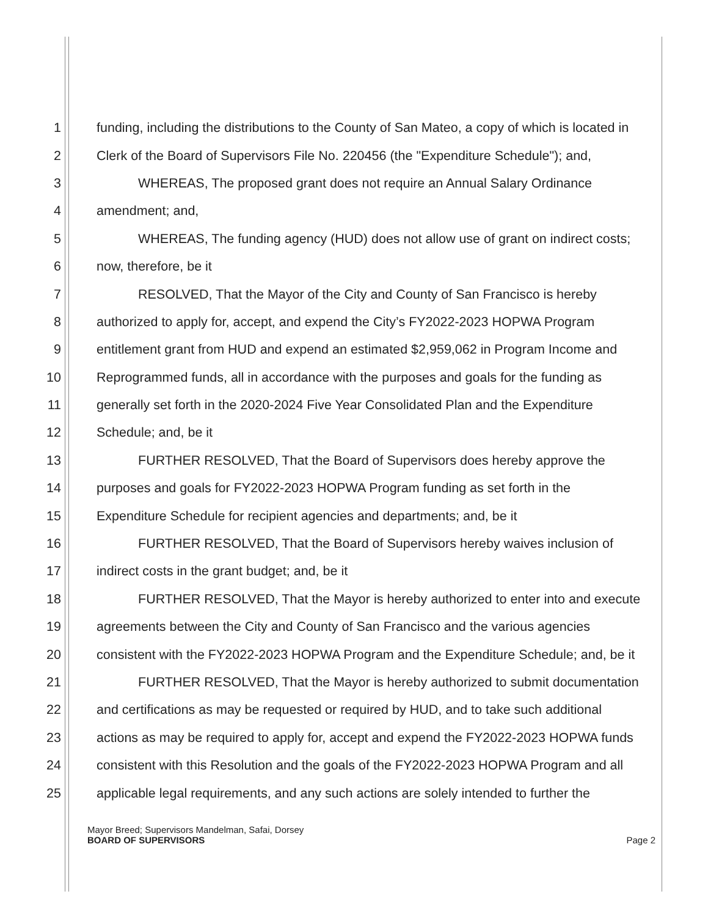1 funding, including the distributions to the County of San Mateo, a copy of which is located in
2 Clerk of the Board of Supervisors File No. 220456 (the "Expenditure Schedule"); and,
3 WHEREAS, The proposed grant does not require an Annual Salary Ordinance
4 amendment; and,
5 WHEREAS, The funding agency (HUD) does not allow use of grant on indirect costs;
6 now, therefore, be it
7 RESOLVED, That the Mayor of the City and County of San Francisco is hereby
8 authorized to apply for, accept, and expend the City’s FY2022-2023 HOPWA Program
9 entitlement grant from HUD and expend an estimated $2,959,062 in Program Income and
10 Reprogrammed funds, all in accordance with the purposes and goals for the funding as
11 generally set forth in the 2020-2024 Five Year Consolidated Plan and the Expenditure
12 Schedule; and, be it
13 FURTHER RESOLVED, That the Board of Supervisors does hereby approve the
14 purposes and goals for FY2022-2023 HOPWA Program funding as set forth in the
15 Expenditure Schedule for recipient agencies and departments; and, be it
16 FURTHER RESOLVED, That the Board of Supervisors hereby waives inclusion of
17 indirect costs in the grant budget; and, be it
18 FURTHER RESOLVED, That the Mayor is hereby authorized to enter into and execute
19 agreements between the City and County of San Francisco and the various agencies
20 consistent with the FY2022-2023 HOPWA Program and the Expenditure Schedule; and, be it
21 FURTHER RESOLVED, That the Mayor is hereby authorized to submit documentation
22 and certifications as may be requested or required by HUD, and to take such additional
23 actions as may be required to apply for, accept and expend the FY2022-2023 HOPWA funds
24 consistent with this Resolution and the goals of the FY2022-2023 HOPWA Program and all
25 applicable legal requirements, and any such actions are solely intended to further the
Mayor Breed; Supervisors Mandelman, Safai, Dorsey
BOARD OF SUPERVISORS Page 2